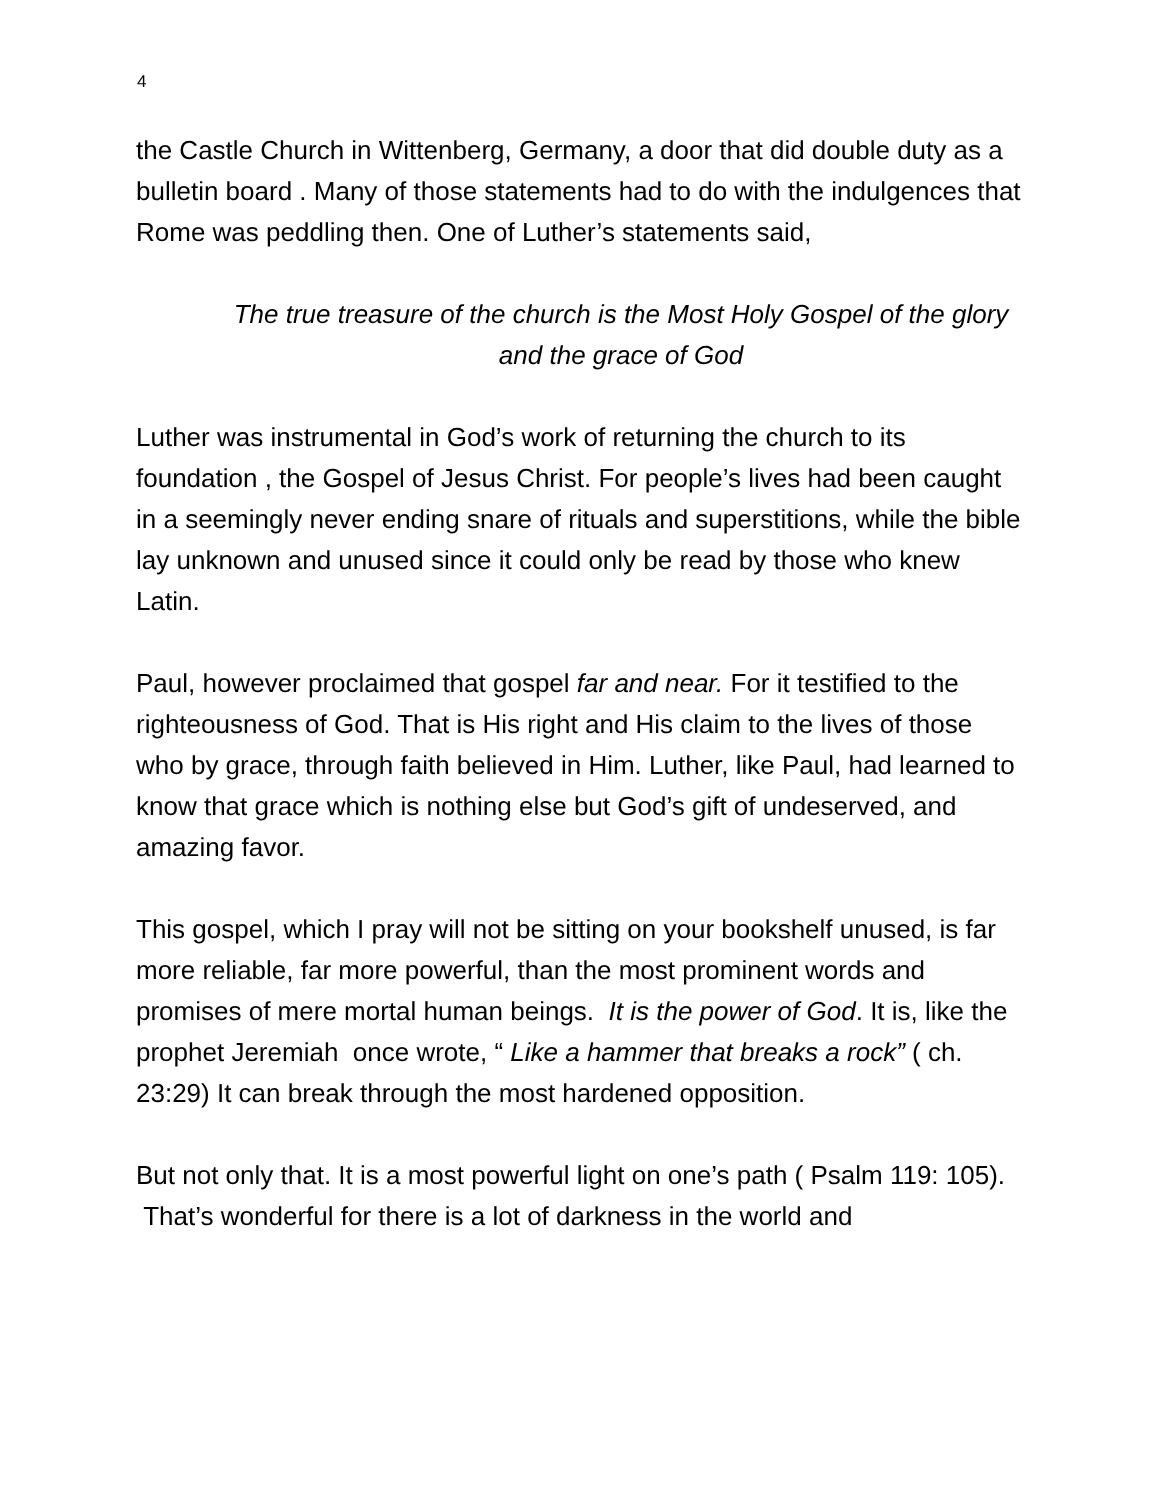4
the Castle Church in Wittenberg, Germany, a door that did double duty as a bulletin board . Many of those statements had to do with the indulgences that Rome was peddling then. One of Luther’s statements said,
The true treasure of the church is the Most Holy Gospel of the glory and the grace of God
Luther was instrumental in God’s work of returning the church to its foundation , the Gospel of Jesus Christ. For people’s lives had been caught in a seemingly never ending snare of rituals and superstitions, while the bible lay unknown and unused since it could only be read by those who knew Latin.
Paul, however proclaimed that gospel far and near. For it testified to the righteousness of God. That is His right and His claim to the lives of those who by grace, through faith believed in Him. Luther, like Paul, had learned to know that grace which is nothing else but God’s gift of undeserved, and amazing favor.
This gospel, which I pray will not be sitting on your bookshelf unused, is far more reliable, far more powerful, than the most prominent words and promises of mere mortal human beings. It is the power of God. It is, like the prophet Jeremiah once wrote, “ Like a hammer that breaks a rock” ( ch. 23:29) It can break through the most hardened opposition.
But not only that. It is a most powerful light on one’s path ( Psalm 119: 105). That’s wonderful for there is a lot of darkness in the world and